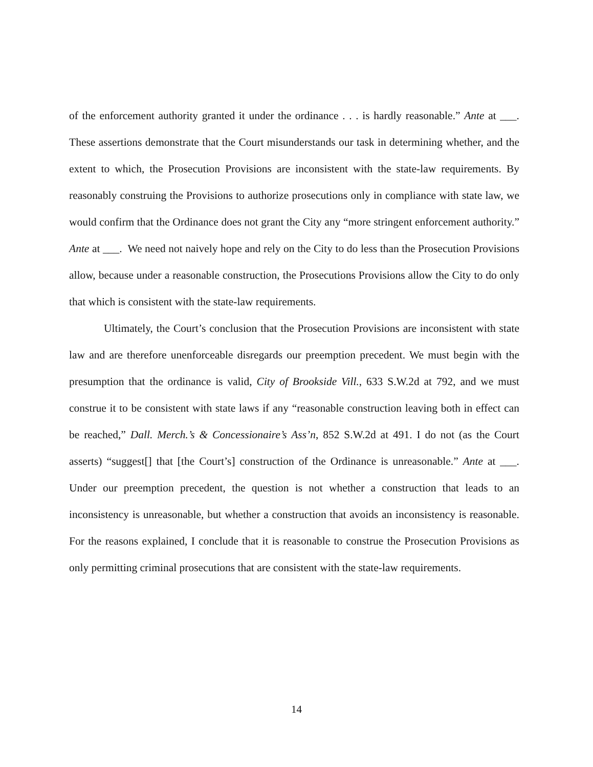of the enforcement authority granted it under the ordinance . . . is hardly reasonable.” Ante at ___. These assertions demonstrate that the Court misunderstands our task in determining whether, and the extent to which, the Prosecution Provisions are inconsistent with the state-law requirements. By reasonably construing the Provisions to authorize prosecutions only in compliance with state law, we would confirm that the Ordinance does not grant the City any “more stringent enforcement authority.” Ante at ___. We need not naively hope and rely on the City to do less than the Prosecution Provisions allow, because under a reasonable construction, the Prosecutions Provisions allow the City to do only that which is consistent with the state-law requirements.
Ultimately, the Court’s conclusion that the Prosecution Provisions are inconsistent with state law and are therefore unenforceable disregards our preemption precedent. We must begin with the presumption that the ordinance is valid, City of Brookside Vill., 633 S.W.2d at 792, and we must construe it to be consistent with state laws if any “reasonable construction leaving both in effect can be reached,” Dall. Merch.’s & Concessionaire’s Ass’n, 852 S.W.2d at 491. I do not (as the Court asserts) “suggest[] that [the Court’s] construction of the Ordinance is unreasonable.” Ante at ___. Under our preemption precedent, the question is not whether a construction that leads to an inconsistency is unreasonable, but whether a construction that avoids an inconsistency is reasonable. For the reasons explained, I conclude that it is reasonable to construe the Prosecution Provisions as only permitting criminal prosecutions that are consistent with the state-law requirements.
14